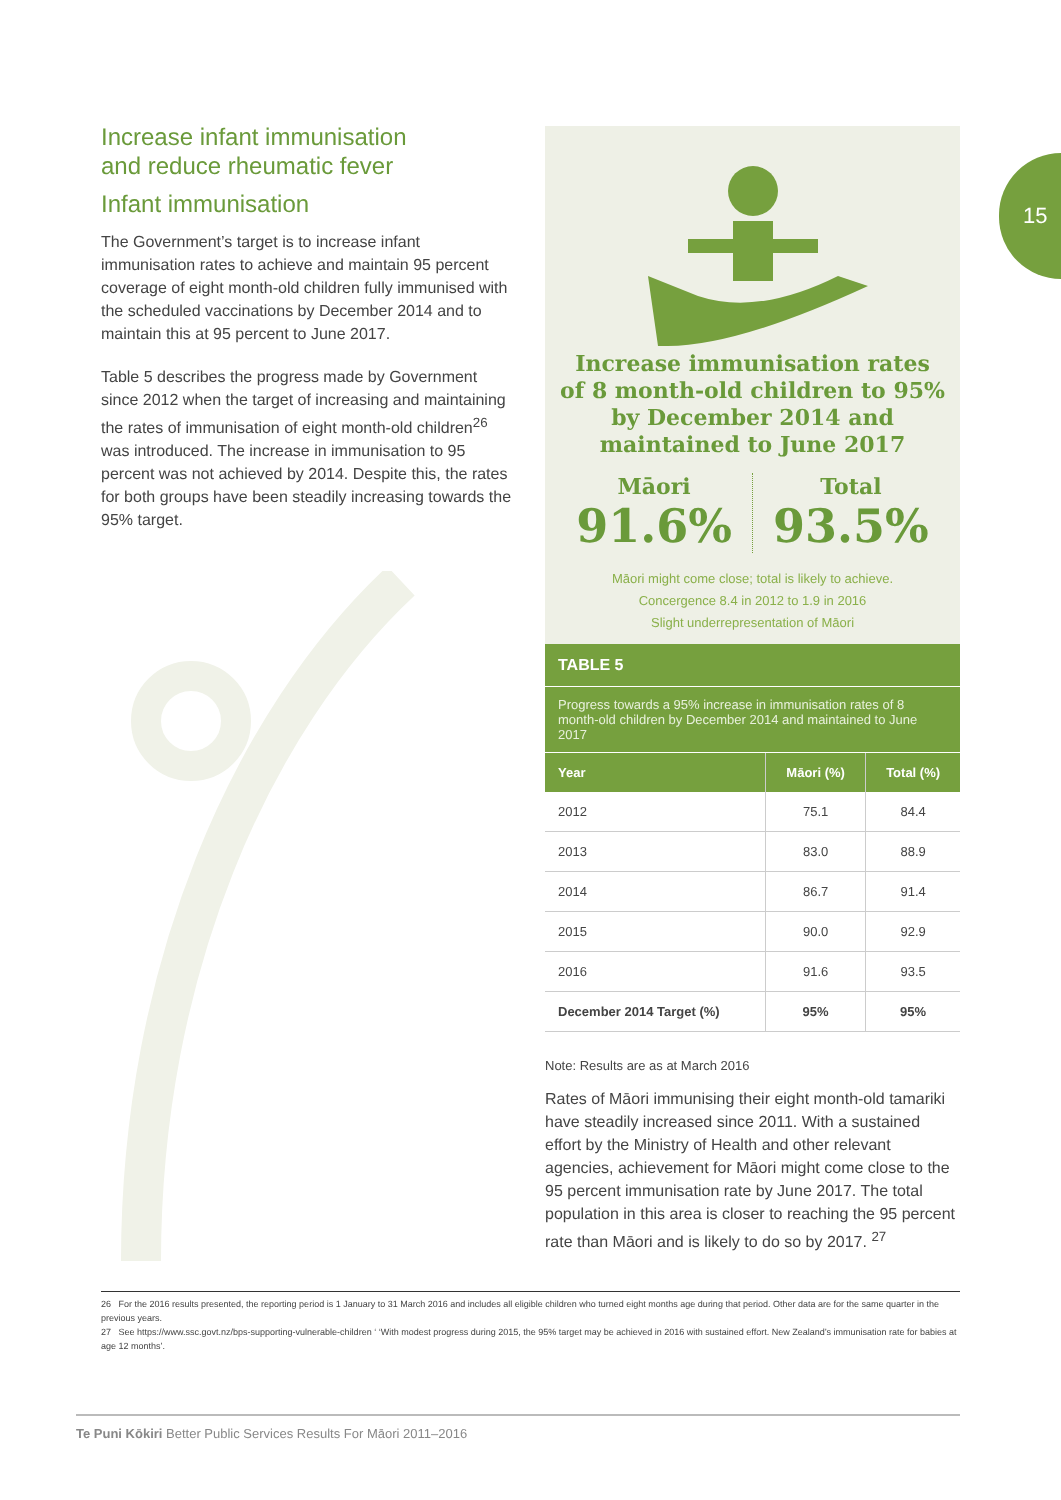15
Increase infant immunisation
and reduce rheumatic fever
Infant immunisation
The Government’s target is to increase infant immunisation rates to achieve and maintain 95 percent coverage of eight month-old children fully immunised with the scheduled vaccinations by December 2014 and to maintain this at 95 percent to June 2017.
Table 5 describes the progress made by Government since 2012 when the target of increasing and maintaining the rates of immunisation of eight month-old children<sup>26</sup> was introduced. The increase in immunisation to 95 percent was not achieved by 2014. Despite this, the rates for both groups have been steadily increasing towards the 95% target.
Increase immunisation rates
of 8 month-old children to 95%
by December 2014 and
maintained to June 2017
Māori
91.6%
Total
93.5%
Māori might come close; total is likely to achieve.
Concergence 8.4 in 2012 to 1.9 in 2016
Slight underrepresentation of Māori
TABLE 5
Progress towards a 95% increase in immunisation rates of 8 month-old children by December 2014 and maintained to June 2017
| Year | Māori (%) | Total (%) |
| --- | --- | --- |
| 2012 | 75.1 | 84.4 |
| 2013 | 83.0 | 88.9 |
| 2014 | 86.7 | 91.4 |
| 2015 | 90.0 | 92.9 |
| 2016 | 91.6 | 93.5 |
| December 2014 Target (%) | 95% | 95% |
Note: Results are as at March 2016
Rates of Māori immunising their eight month-old tamariki have steadily increased since 2011. With a sustained effort by the Ministry of Health and other relevant agencies, achievement for Māori might come close to the 95 percent immunisation rate by June 2017. The total population in this area is closer to reaching the 95 percent rate than Māori and is likely to do so by 2017. <sup>27</sup>
26 For the 2016 results presented, the reporting period is 1 January to 31 March 2016 and includes all eligible children who turned eight months age during that period. Other data are for the same quarter in the previous years.
27 See https://www.ssc.govt.nz/bps-supporting-vulnerable-children ‘ ‘With modest progress during 2015, the 95% target may be achieved in 2016 with sustained effort. New Zealand’s immunisation rate for babies at age 12 months’.
Te Puni Kōkiri Better Public Services Results For Māori 2011–2016